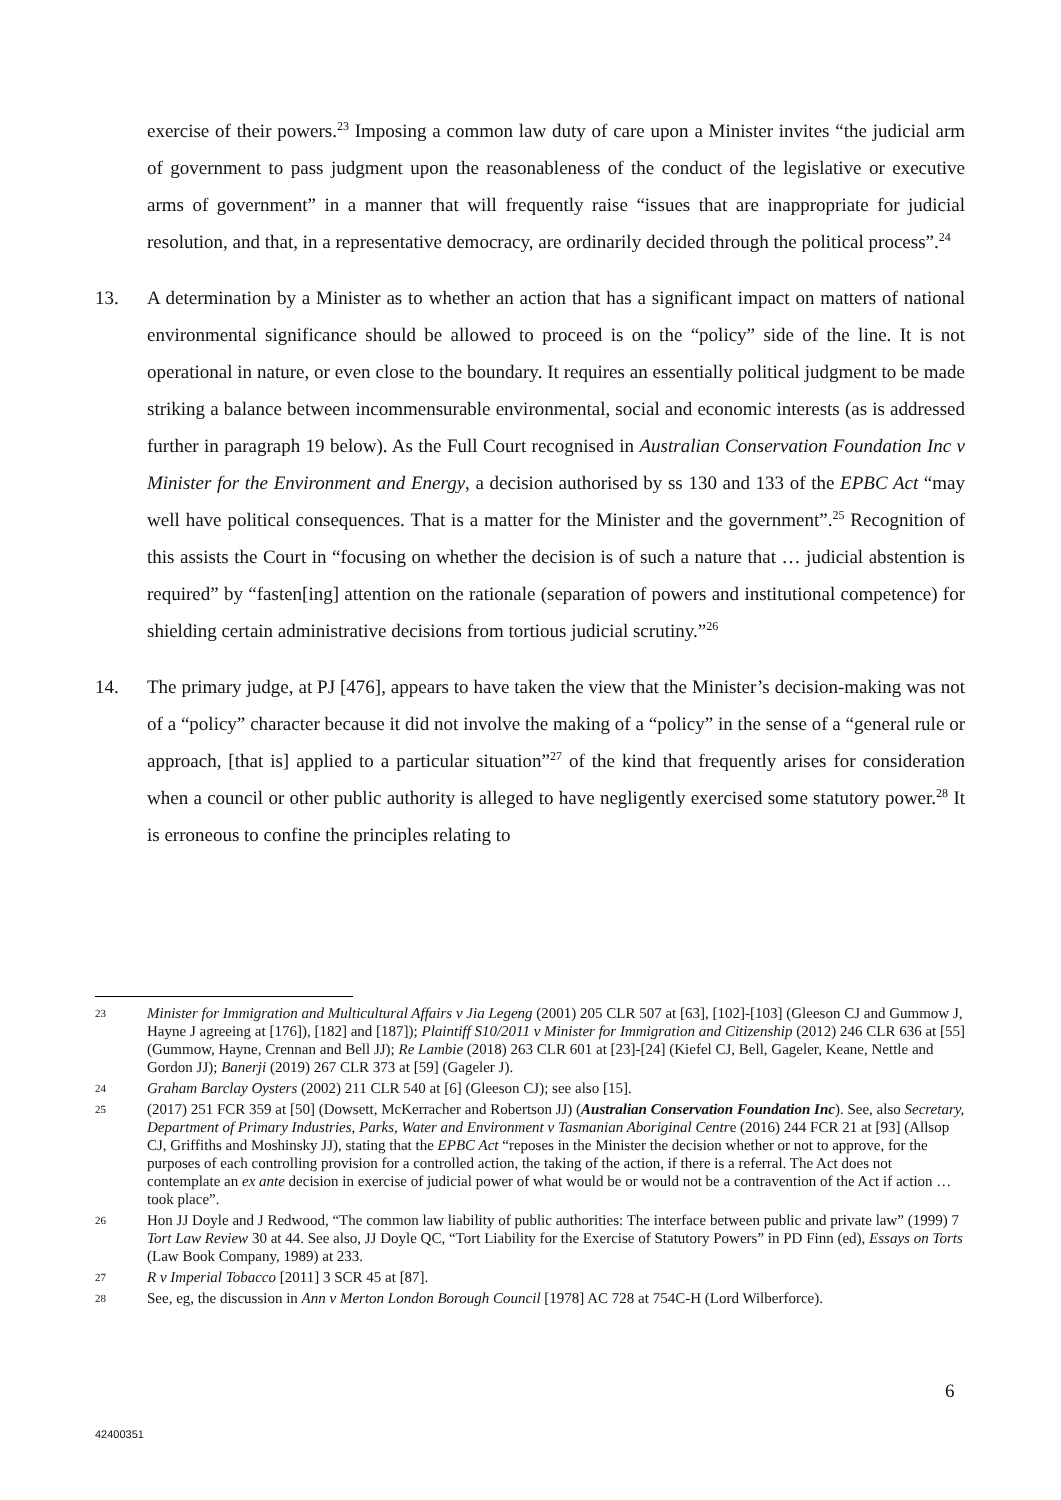exercise of their powers.<sup>23</sup> Imposing a common law duty of care upon a Minister invites “the judicial arm of government to pass judgment upon the reasonableness of the conduct of the legislative or executive arms of government” in a manner that will frequently raise “issues that are inappropriate for judicial resolution, and that, in a representative democracy, are ordinarily decided through the political process”.<sup>24</sup>
13. A determination by a Minister as to whether an action that has a significant impact on matters of national environmental significance should be allowed to proceed is on the “policy” side of the line. It is not operational in nature, or even close to the boundary. It requires an essentially political judgment to be made striking a balance between incommensurable environmental, social and economic interests (as is addressed further in paragraph 19 below). As the Full Court recognised in Australian Conservation Foundation Inc v Minister for the Environment and Energy, a decision authorised by ss 130 and 133 of the EPBC Act “may well have political consequences. That is a matter for the Minister and the government”.<sup>25</sup> Recognition of this assists the Court in “focusing on whether the decision is of such a nature that … judicial abstention is required” by “fasten[ing] attention on the rationale (separation of powers and institutional competence) for shielding certain administrative decisions from tortious judicial scrutiny.”<sup>26</sup>
14. The primary judge, at PJ [476], appears to have taken the view that the Minister’s decision-making was not of a “policy” character because it did not involve the making of a “policy” in the sense of a “general rule or approach, [that is] applied to a particular situation”<sup>27</sup> of the kind that frequently arises for consideration when a council or other public authority is alleged to have negligently exercised some statutory power.<sup>28</sup> It is erroneous to confine the principles relating to
23 Minister for Immigration and Multicultural Affairs v Jia Legeng (2001) 205 CLR 507 at [63], [102]-[103] (Gleeson CJ and Gummow J, Hayne J agreeing at [176]), [182] and [187]); Plaintiff S10/2011 v Minister for Immigration and Citizenship (2012) 246 CLR 636 at [55] (Gummow, Hayne, Crennan and Bell JJ); Re Lambie (2018) 263 CLR 601 at [23]-[24] (Kiefel CJ, Bell, Gageler, Keane, Nettle and Gordon JJ); Banerji (2019) 267 CLR 373 at [59] (Gageler J).
24 Graham Barclay Oysters (2002) 211 CLR 540 at [6] (Gleeson CJ); see also [15].
25 (2017) 251 FCR 359 at [50] (Dowsett, McKerracher and Robertson JJ) (Australian Conservation Foundation Inc). See, also Secretary, Department of Primary Industries, Parks, Water and Environment v Tasmanian Aboriginal Centre (2016) 244 FCR 21 at [93] (Allsop CJ, Griffiths and Moshinsky JJ), stating that the EPBC Act “reposes in the Minister the decision whether or not to approve, for the purposes of each controlling provision for a controlled action, the taking of the action, if there is a referral. The Act does not contemplate an ex ante decision in exercise of judicial power of what would be or would not be a contravention of the Act if action … took place”.
26 Hon JJ Doyle and J Redwood, “The common law liability of public authorities: The interface between public and private law” (1999) 7 Tort Law Review 30 at 44. See also, JJ Doyle QC, “Tort Liability for the Exercise of Statutory Powers” in PD Finn (ed), Essays on Torts (Law Book Company, 1989) at 233.
27 R v Imperial Tobacco [2011] 3 SCR 45 at [87].
28 See, eg, the discussion in Ann v Merton London Borough Council [1978] AC 728 at 754C-H (Lord Wilberforce).
6
42400351